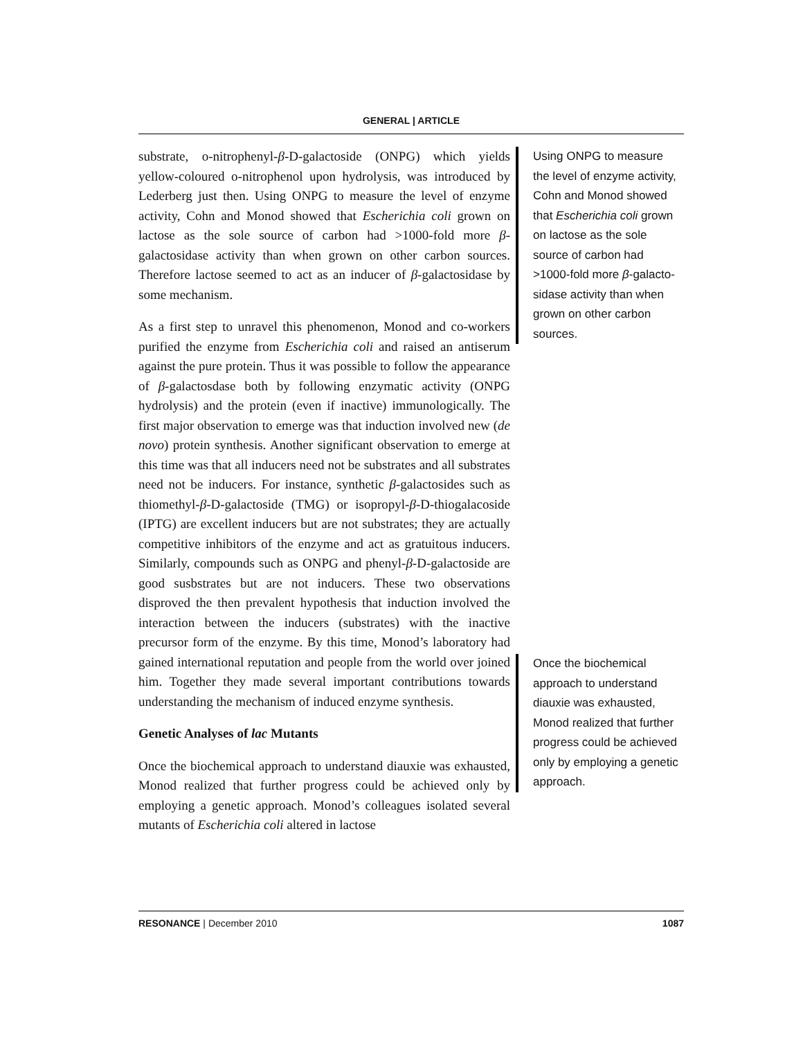GENERAL | ARTICLE
substrate, o-nitrophenyl-β-D-galactoside (ONPG) which yields yellow-coloured o-nitrophenol upon hydrolysis, was introduced by Lederberg just then. Using ONPG to measure the level of enzyme activity, Cohn and Monod showed that Escherichia coli grown on lactose as the sole source of carbon had >1000-fold more β-galactosidase activity than when grown on other carbon sources. Therefore lactose seemed to act as an inducer of β-galactosidase by some mechanism.
As a first step to unravel this phenomenon, Monod and co-workers purified the enzyme from Escherichia coli and raised an antiserum against the pure protein. Thus it was possible to follow the appearance of β-galactosdase both by following enzymatic activity (ONPG hydrolysis) and the protein (even if inactive) immunologically. The first major observation to emerge was that induction involved new (de novo) protein synthesis. Another significant observation to emerge at this time was that all inducers need not be substrates and all substrates need not be inducers. For instance, synthetic β-galactosides such as thiomethyl-β-D-galactoside (TMG) or isopropyl-β-D-thiogalacoside (IPTG) are excellent inducers but are not substrates; they are actually competitive inhibitors of the enzyme and act as gratuitous inducers. Similarly, compounds such as ONPG and phenyl-β-D-galactoside are good susbstrates but are not inducers. These two observations disproved the then prevalent hypothesis that induction involved the interaction between the inducers (substrates) with the inactive precursor form of the enzyme. By this time, Monod’s laboratory had gained international reputation and people from the world over joined him. Together they made several important contributions towards understanding the mechanism of induced enzyme synthesis.
Genetic Analyses of lac Mutants
Once the biochemical approach to understand diauxie was exhausted, Monod realized that further progress could be achieved only by employing a genetic approach. Monod’s colleagues isolated several mutants of Escherichia coli altered in lactose
Using ONPG to measure the level of enzyme activity, Cohn and Monod showed that Escherichia coli grown on lactose as the sole source of carbon had >1000-fold more β-galacto-sidase activity than when grown on other carbon sources.
Once the biochemical approach to understand diauxie was exhausted, Monod realized that further progress could be achieved only by employing a genetic approach.
RESONANCE | December 2010 1087